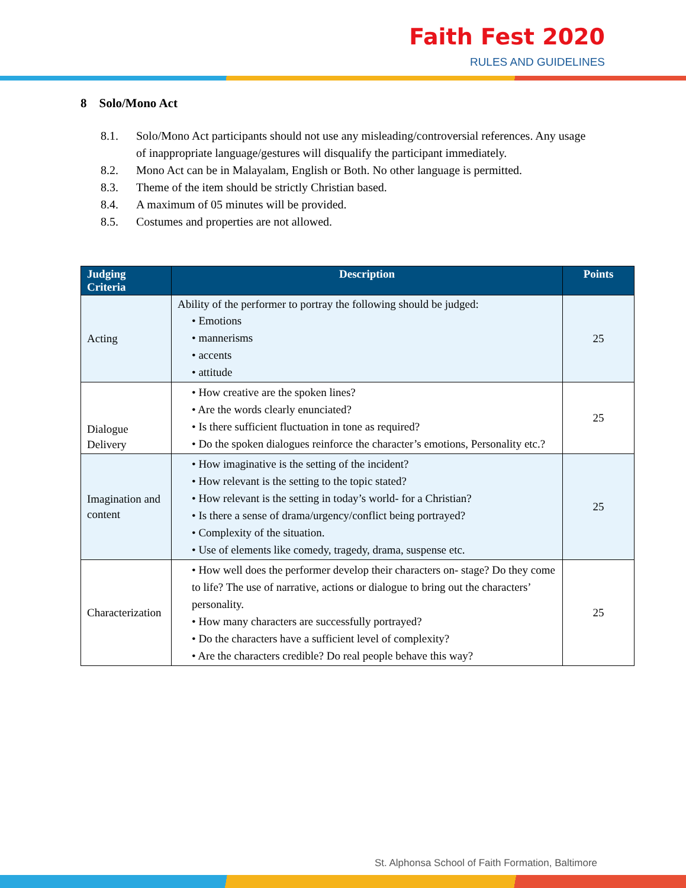Faith Fest 2020
RULES AND GUIDELINES
8 Solo/Mono Act
8.1. Solo/Mono Act participants should not use any misleading/controversial references. Any usage of inappropriate language/gestures will disqualify the participant immediately.
8.2. Mono Act can be in Malayalam, English or Both. No other language is permitted.
8.3. Theme of the item should be strictly Christian based.
8.4. A maximum of 05 minutes will be provided.
8.5. Costumes and properties are not allowed.
| Judging Criteria | Description | Points |
| --- | --- | --- |
| Acting | Ability of the performer to portray the following should be judged: • Emotions • mannerisms • accents • attitude | 25 |
| Dialogue Delivery | • How creative are the spoken lines? • Are the words clearly enunciated? • Is there sufficient fluctuation in tone as required? • Do the spoken dialogues reinforce the character’s emotions, Personality etc.? | 25 |
| Imagination and content | • How imaginative is the setting of the incident? • How relevant is the setting to the topic stated? • How relevant is the setting in today’s world- for a Christian? • Is there a sense of drama/urgency/conflict being portrayed? • Complexity of the situation. • Use of elements like comedy, tragedy, drama, suspense etc. | 25 |
| Characterization | • How well does the performer develop their characters on- stage? Do they come to life? The use of narrative, actions or dialogue to bring out the characters’ personality. • How many characters are successfully portrayed? • Do the characters have a sufficient level of complexity? • Are the characters credible? Do real people behave this way? | 25 |
St. Alphonsa School of Faith Formation, Baltimore